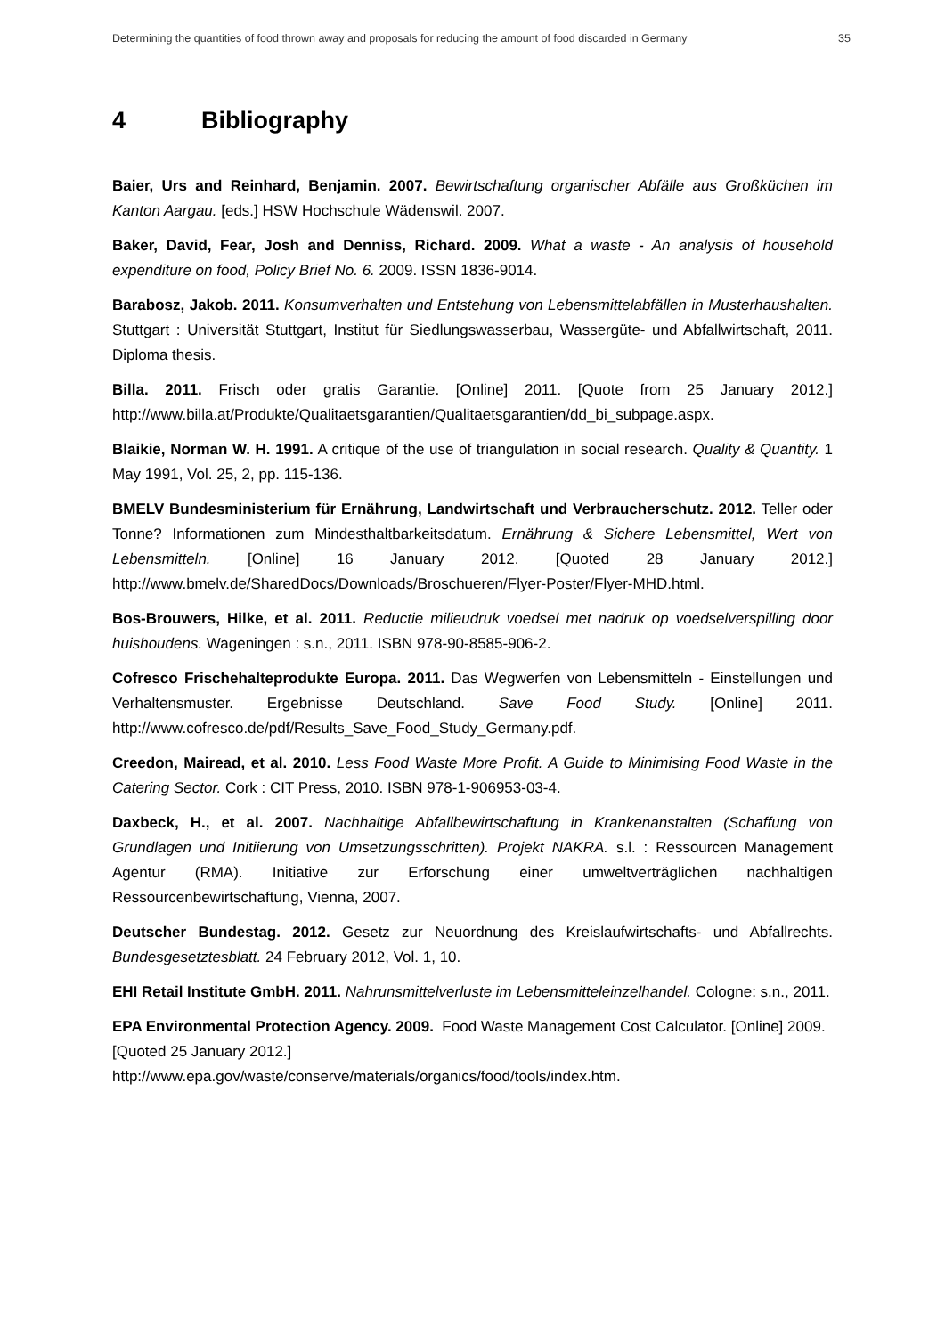Determining the quantities of food thrown away and proposals for reducing the amount of food discarded in Germany 35
4 Bibliography
Baier, Urs and Reinhard, Benjamin. 2007. Bewirtschaftung organischer Abfälle aus Großküchen im Kanton Aargau. [eds.] HSW Hochschule Wädenswil. 2007.
Baker, David, Fear, Josh and Denniss, Richard. 2009. What a waste - An analysis of household expenditure on food, Policy Brief No. 6. 2009. ISSN 1836-9014.
Barabosz, Jakob. 2011. Konsumverhalten und Entstehung von Lebensmittelabfällen in Musterhaushalten. Stuttgart : Universität Stuttgart, Institut für Siedlungswasserbau, Wassergüte- und Abfallwirtschaft, 2011. Diploma thesis.
Billa. 2011. Frisch oder gratis Garantie. [Online] 2011. [Quote from 25 January 2012.] http://www.billa.at/Produkte/Qualitaetsgarantien/Qualitaetsgarantien/dd_bi_subpage.aspx.
Blaikie, Norman W. H. 1991. A critique of the use of triangulation in social research. Quality & Quantity. 1 May 1991, Vol. 25, 2, pp. 115-136.
BMELV Bundesministerium für Ernährung, Landwirtschaft und Verbraucherschutz. 2012. Teller oder Tonne? Informationen zum Mindesthaltbarkeitsdatum. Ernährung & Sichere Lebensmittel, Wert von Lebensmitteln. [Online] 16 January 2012. [Quoted 28 January 2012.] http://www.bmelv.de/SharedDocs/Downloads/Broschueren/Flyer-Poster/Flyer-MHD.html.
Bos-Brouwers, Hilke, et al. 2011. Reductie milieudruk voedsel met nadruk op voedselverspilling door huishoudens. Wageningen : s.n., 2011. ISBN 978-90-8585-906-2.
Cofresco Frischehalteprodukte Europa. 2011. Das Wegwerfen von Lebensmitteln - Einstellungen und Verhaltensmuster. Ergebnisse Deutschland. Save Food Study. [Online] 2011. http://www.cofresco.de/pdf/Results_Save_Food_Study_Germany.pdf.
Creedon, Mairead, et al. 2010. Less Food Waste More Profit. A Guide to Minimising Food Waste in the Catering Sector. Cork : CIT Press, 2010. ISBN 978-1-906953-03-4.
Daxbeck, H., et al. 2007. Nachhaltige Abfallbewirtschaftung in Krankenanstalten (Schaffung von Grundlagen und Initiierung von Umsetzungsschritten). Projekt NAKRA. s.l. : Ressourcen Management Agentur (RMA). Initiative zur Erforschung einer umweltverträglichen nachhaltigen Ressourcenbewirtschaftung, Vienna, 2007.
Deutscher Bundestag. 2012. Gesetz zur Neuordnung des Kreislaufwirtschafts- und Abfallrechts. Bundesgesetztesblatt. 24 February 2012, Vol. 1, 10.
EHI Retail Institute GmbH. 2011. Nahrunsmittelverluste im Lebensmitteleinzelhandel. Cologne: s.n., 2011.
EPA Environmental Protection Agency. 2009. Food Waste Management Cost Calculator. [Online] 2009. [Quoted 25 January 2012.]
http://www.epa.gov/waste/conserve/materials/organics/food/tools/index.htm.